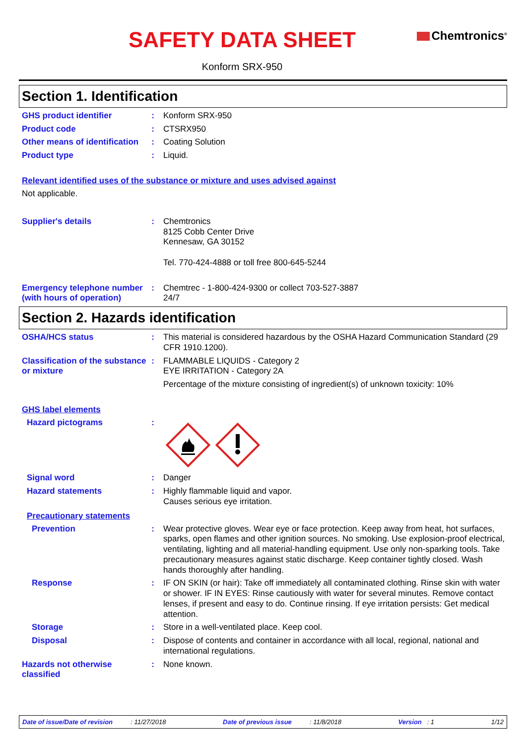SAFETY DATA SHEET
Chemtronics<sup>®</sup>
Konform SRX-950
Section 1. Identification
GHS product identifier :
Konform SRX-950
Product code :
CTSRX950
Other means of identification
:
Coating Solution
Product type :
Liquid.
Relevant identified uses of the substance or mixture and uses advised against
Not applicable.
Supplier's details :
Chemtronics
8125 Cobb Center Drive
Kennesaw, GA 30152
Tel. 770-424-4888 or toll free 800-645-5244
Emergency telephone number (with hours of operation)
:
Chemtrec - 1-800-424-9300 or collect 703-527-3887
24/7
Section 2. Hazards identification
OSHA/HCS status :
This material is considered hazardous by the OSHA Hazard Communication Standard (29 CFR 1910.1200).
Classification of the substance or mixture
:
FLAMMABLE LIQUIDS - Category 2
EYE IRRITATION - Category 2A
Percentage of the mixture consisting of ingredient(s) of unknown toxicity: 10%
GHS label elements
Hazard pictograms :
Signal word :
Danger
Hazard statements :
Highly flammable liquid and vapor.
Causes serious eye irritation.
Precautionary statements
Prevention :
Wear protective gloves. Wear eye or face protection. Keep away from heat, hot surfaces, sparks, open flames and other ignition sources. No smoking. Use explosion-proof electrical, ventilating, lighting and all material-handling equipment. Use only non-sparking tools. Take precautionary measures against static discharge. Keep container tightly closed. Wash hands thoroughly after handling.
Response :
IF ON SKIN (or hair): Take off immediately all contaminated clothing. Rinse skin with water or shower. IF IN EYES: Rinse cautiously with water for several minutes. Remove contact lenses, if present and easy to do. Continue rinsing. If eye irritation persists: Get medical attention.
Storage :
Store in a well-ventilated place. Keep cool.
Disposal :
Dispose of contents and container in accordance with all local, regional, national and international regulations.
Hazards not otherwise classified
:
None known.
Date of issue/Date of revision : 11/27/2018 Date of previous issue : 11/8/2018 Version : 1 1/12